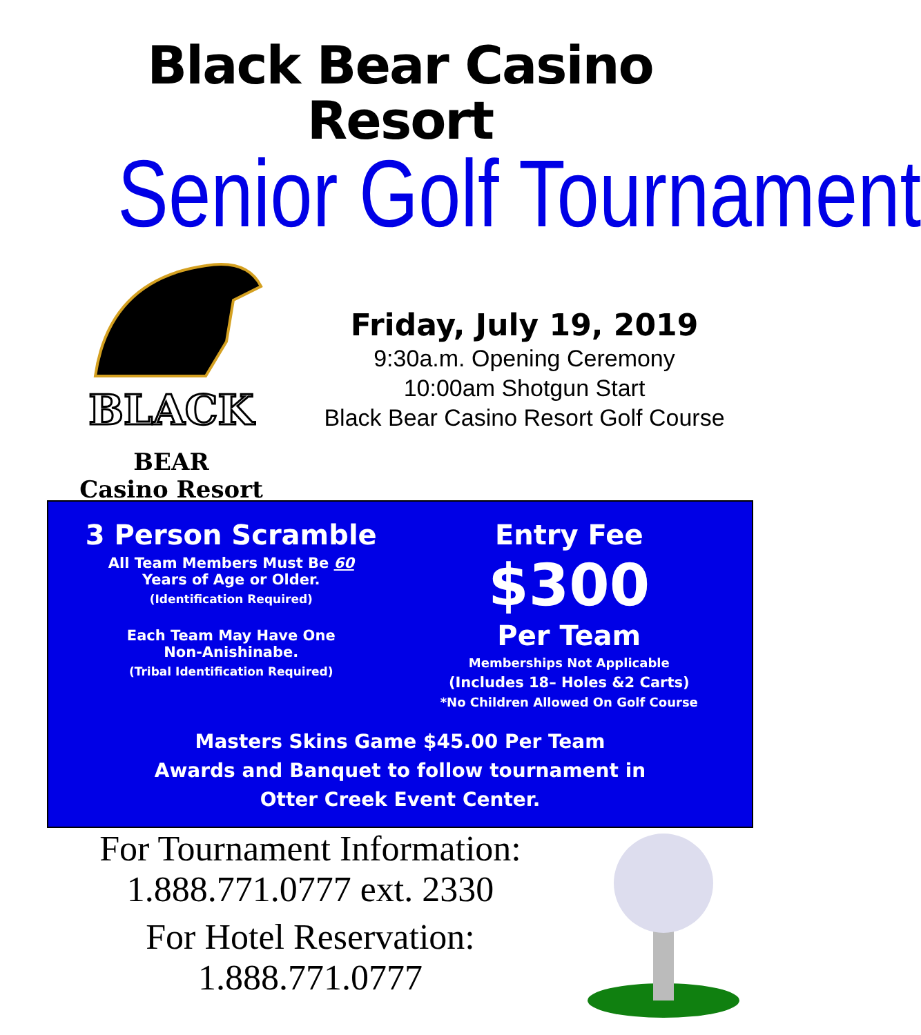Black Bear Casino Resort
Senior Golf Tournament
BLACK
BEAR
Casino Resort
Friday, July 19, 2019
9:30a.m. Opening Ceremony
10:00am Shotgun Start
Black Bear Casino Resort Golf Course
3 Person Scramble
All Team Members Must Be 60
Years of Age or Older.
(Identification Required)
Each Team May Have One
Non-Anishinabe.
(Tribal Identification Required)
Entry Fee
$300
Per Team
Memberships Not Applicable
(Includes 18– Holes &2 Carts)
*No Children Allowed On Golf Course
Masters Skins Game $45.00 Per Team
Awards and Banquet to follow tournament in
Otter Creek Event Center.
For Tournament Information:
1.888.771.0777 ext. 2330
For Hotel Reservation:
1.888.771.0777